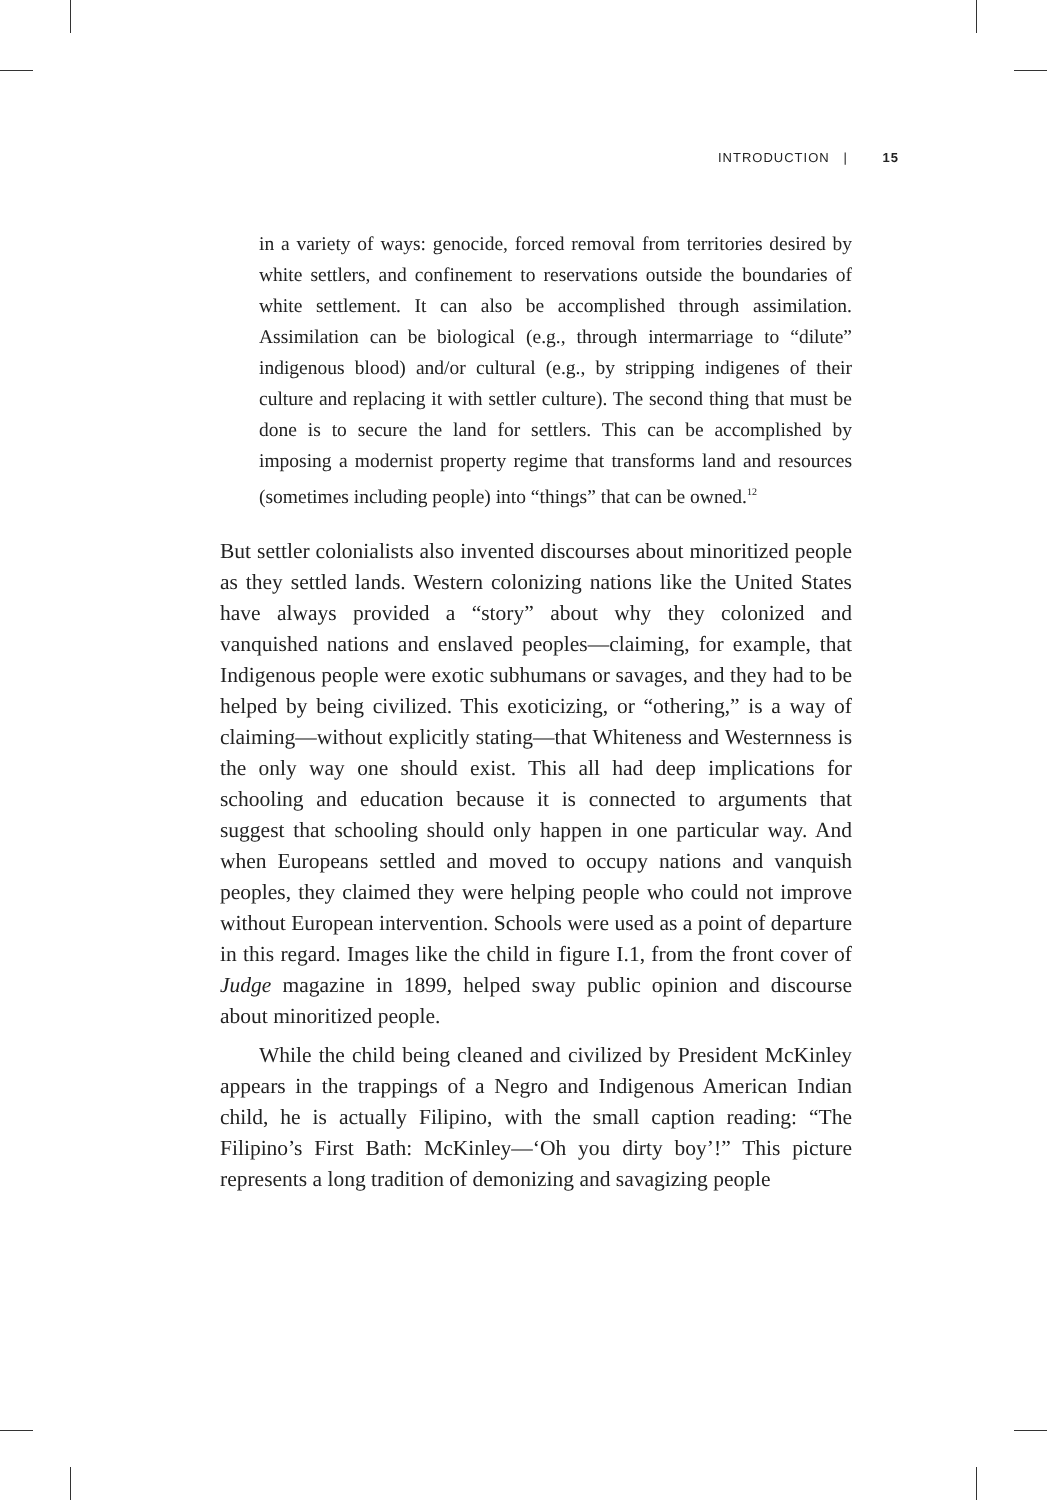INTRODUCTION | 15
in a variety of ways: genocide, forced removal from territories desired by white settlers, and confinement to reservations outside the boundaries of white settlement. It can also be accomplished through assimilation. Assimilation can be biological (e.g., through intermarriage to “dilute” indigenous blood) and/or cultural (e.g., by stripping indigenes of their culture and replacing it with settler culture). The second thing that must be done is to secure the land for settlers. This can be accomplished by imposing a modernist property regime that transforms land and resources (sometimes including people) into “things” that can be owned.<sup>12</sup>
But settler colonialists also invented discourses about minoritized people as they settled lands. Western colonizing nations like the United States have always provided a “story” about why they colonized and vanquished nations and enslaved peoples—claiming, for example, that Indigenous people were exotic subhumans or savages, and they had to be helped by being civilized. This exoticizing, or “othering,” is a way of claiming—without explicitly stating—that Whiteness and Westernness is the only way one should exist. This all had deep implications for schooling and education because it is connected to arguments that suggest that schooling should only happen in one particular way. And when Europeans settled and moved to occupy nations and vanquish peoples, they claimed they were helping people who could not improve without European intervention. Schools were used as a point of departure in this regard. Images like the child in figure I.1, from the front cover of Judge magazine in 1899, helped sway public opinion and discourse about minoritized people.
While the child being cleaned and civilized by President McKinley appears in the trappings of a Negro and Indigenous American Indian child, he is actually Filipino, with the small caption reading: “The Filipino’s First Bath: McKinley—‘Oh you dirty boy’!” This picture represents a long tradition of demonizing and savagizing people